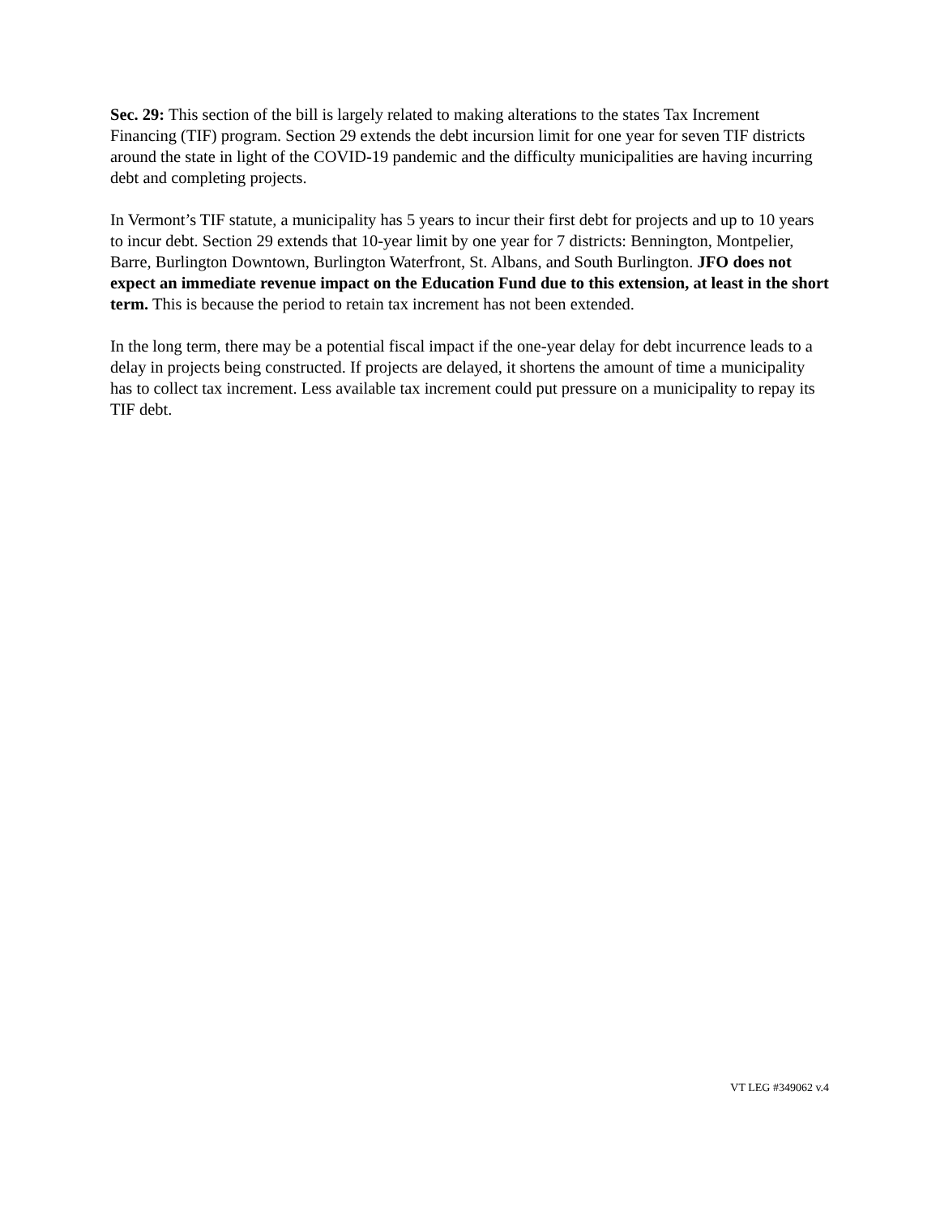Sec. 29: This section of the bill is largely related to making alterations to the states Tax Increment Financing (TIF) program. Section 29 extends the debt incursion limit for one year for seven TIF districts around the state in light of the COVID-19 pandemic and the difficulty municipalities are having incurring debt and completing projects.
In Vermont’s TIF statute, a municipality has 5 years to incur their first debt for projects and up to 10 years to incur debt. Section 29 extends that 10-year limit by one year for 7 districts: Bennington, Montpelier, Barre, Burlington Downtown, Burlington Waterfront, St. Albans, and South Burlington. JFO does not expect an immediate revenue impact on the Education Fund due to this extension, at least in the short term. This is because the period to retain tax increment has not been extended.
In the long term, there may be a potential fiscal impact if the one-year delay for debt incurrence leads to a delay in projects being constructed. If projects are delayed, it shortens the amount of time a municipality has to collect tax increment. Less available tax increment could put pressure on a municipality to repay its TIF debt.
VT LEG #349062 v.4